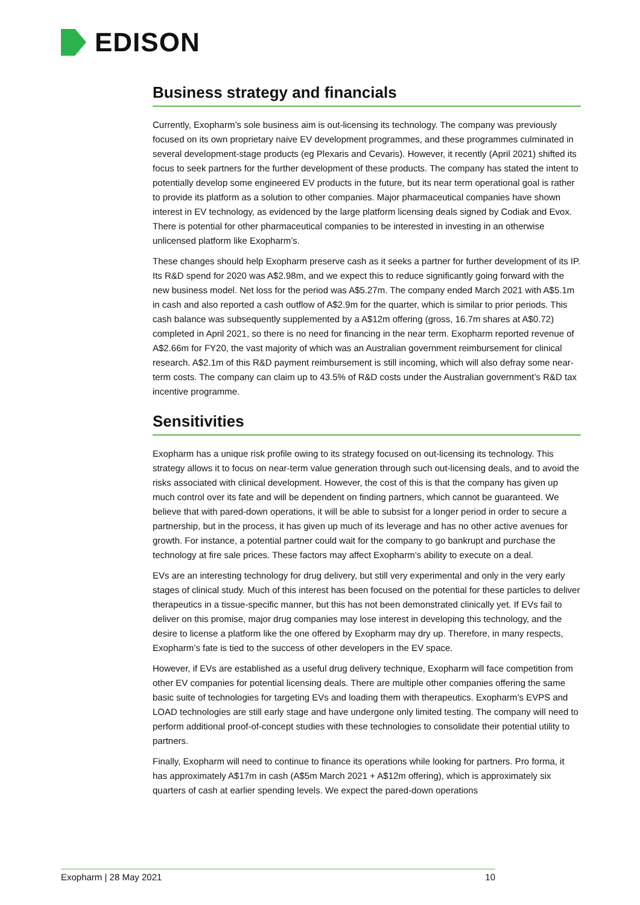EDISON
Business strategy and financials
Currently, Exopharm’s sole business aim is out-licensing its technology. The company was previously focused on its own proprietary naive EV development programmes, and these programmes culminated in several development-stage products (eg Plexaris and Cevaris). However, it recently (April 2021) shifted its focus to seek partners for the further development of these products. The company has stated the intent to potentially develop some engineered EV products in the future, but its near term operational goal is rather to provide its platform as a solution to other companies. Major pharmaceutical companies have shown interest in EV technology, as evidenced by the large platform licensing deals signed by Codiak and Evox. There is potential for other pharmaceutical companies to be interested in investing in an otherwise unlicensed platform like Exopharm’s.
These changes should help Exopharm preserve cash as it seeks a partner for further development of its IP. Its R&D spend for 2020 was A$2.98m, and we expect this to reduce significantly going forward with the new business model. Net loss for the period was A$5.27m. The company ended March 2021 with A$5.1m in cash and also reported a cash outflow of A$2.9m for the quarter, which is similar to prior periods. This cash balance was subsequently supplemented by a A$12m offering (gross, 16.7m shares at A$0.72) completed in April 2021, so there is no need for financing in the near term. Exopharm reported revenue of A$2.66m for FY20, the vast majority of which was an Australian government reimbursement for clinical research. A$2.1m of this R&D payment reimbursement is still incoming, which will also defray some near-term costs. The company can claim up to 43.5% of R&D costs under the Australian government’s R&D tax incentive programme.
Sensitivities
Exopharm has a unique risk profile owing to its strategy focused on out-licensing its technology. This strategy allows it to focus on near-term value generation through such out-licensing deals, and to avoid the risks associated with clinical development. However, the cost of this is that the company has given up much control over its fate and will be dependent on finding partners, which cannot be guaranteed. We believe that with pared-down operations, it will be able to subsist for a longer period in order to secure a partnership, but in the process, it has given up much of its leverage and has no other active avenues for growth. For instance, a potential partner could wait for the company to go bankrupt and purchase the technology at fire sale prices. These factors may affect Exopharm’s ability to execute on a deal.
EVs are an interesting technology for drug delivery, but still very experimental and only in the very early stages of clinical study. Much of this interest has been focused on the potential for these particles to deliver therapeutics in a tissue-specific manner, but this has not been demonstrated clinically yet. If EVs fail to deliver on this promise, major drug companies may lose interest in developing this technology, and the desire to license a platform like the one offered by Exopharm may dry up. Therefore, in many respects, Exopharm’s fate is tied to the success of other developers in the EV space.
However, if EVs are established as a useful drug delivery technique, Exopharm will face competition from other EV companies for potential licensing deals. There are multiple other companies offering the same basic suite of technologies for targeting EVs and loading them with therapeutics. Exopharm’s EVPS and LOAD technologies are still early stage and have undergone only limited testing. The company will need to perform additional proof-of-concept studies with these technologies to consolidate their potential utility to partners.
Finally, Exopharm will need to continue to finance its operations while looking for partners. Pro forma, it has approximately A$17m in cash (A$5m March 2021 + A$12m offering), which is approximately six quarters of cash at earlier spending levels. We expect the pared-down operations
Exopharm | 28 May 2021 10